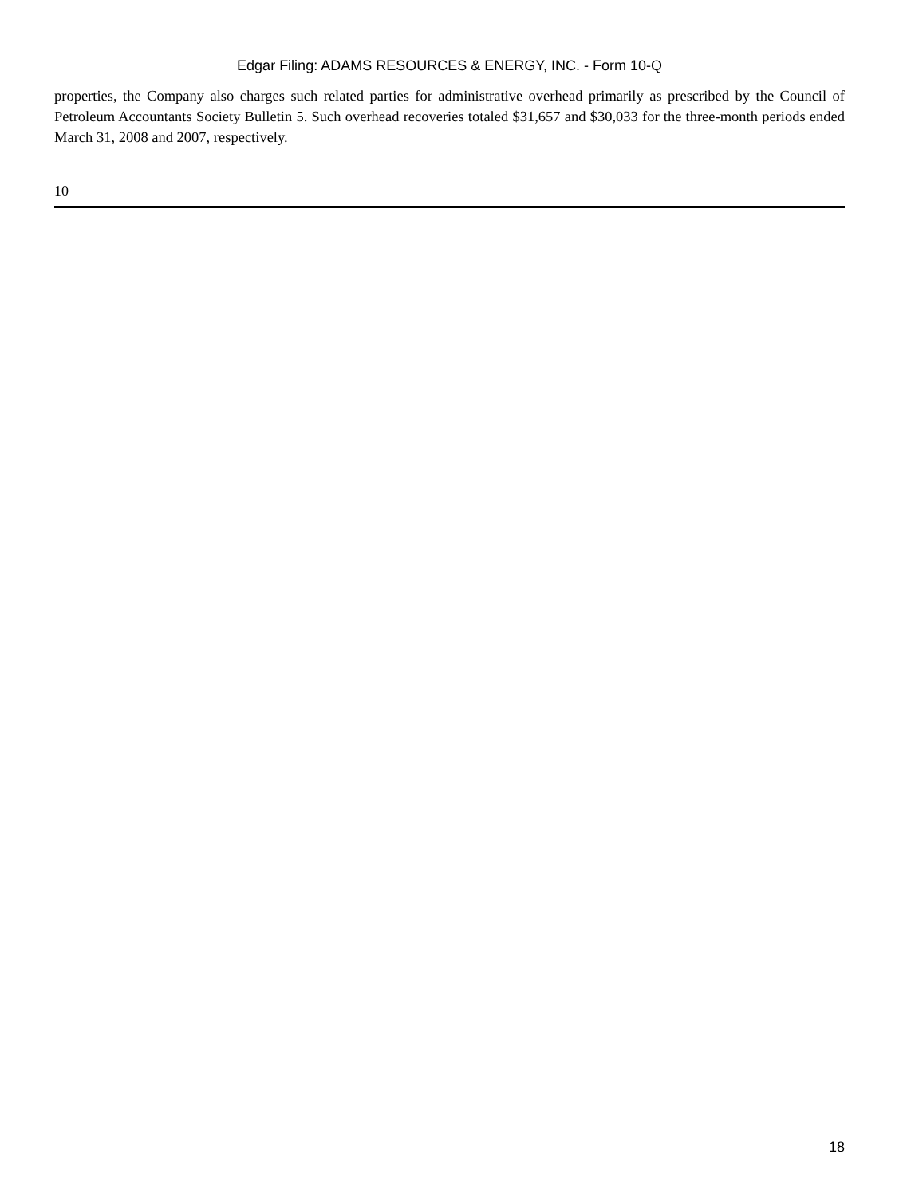Edgar Filing: ADAMS RESOURCES & ENERGY, INC. - Form 10-Q
properties, the Company also charges such related parties for administrative overhead primarily as prescribed by the Council of Petroleum Accountants Society Bulletin 5. Such overhead recoveries totaled $31,657 and $30,033 for the three-month periods ended March 31, 2008 and 2007, respectively.
10
18